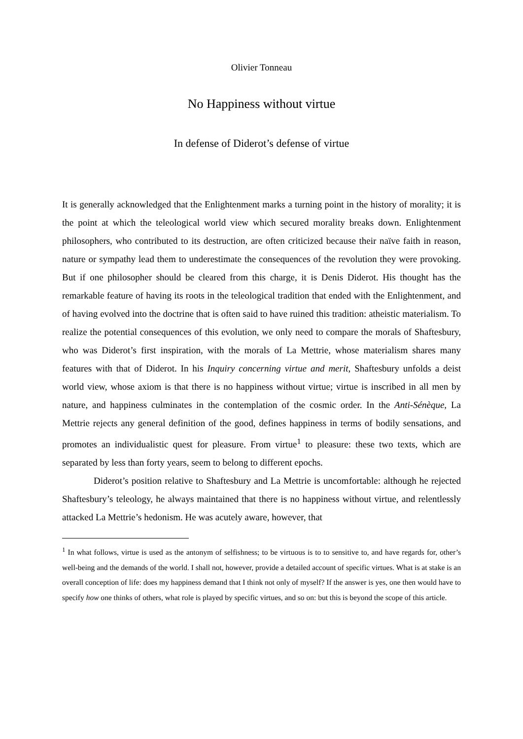Olivier Tonneau
No Happiness without virtue
In defense of Diderot’s defense of virtue
It is generally acknowledged that the Enlightenment marks a turning point in the history of morality; it is the point at which the teleological world view which secured morality breaks down. Enlightenment philosophers, who contributed to its destruction, are often criticized because their naïve faith in reason, nature or sympathy lead them to underestimate the consequences of the revolution they were provoking. But if one philosopher should be cleared from this charge, it is Denis Diderot. His thought has the remarkable feature of having its roots in the teleological tradition that ended with the Enlightenment, and of having evolved into the doctrine that is often said to have ruined this tradition: atheistic materialism. To realize the potential consequences of this evolution, we only need to compare the morals of Shaftesbury, who was Diderot’s first inspiration, with the morals of La Mettrie, whose materialism shares many features with that of Diderot. In his Inquiry concerning virtue and merit, Shaftesbury unfolds a deist world view, whose axiom is that there is no happiness without virtue; virtue is inscribed in all men by nature, and happiness culminates in the contemplation of the cosmic order. In the Anti-Sénèque, La Mettrie rejects any general definition of the good, defines happiness in terms of bodily sensations, and promotes an individualistic quest for pleasure. From virtue<sup>1</sup> to pleasure: these two texts, which are separated by less than forty years, seem to belong to different epochs.
Diderot’s position relative to Shaftesbury and La Mettrie is uncomfortable: although he rejected Shaftesbury’s teleology, he always maintained that there is no happiness without virtue, and relentlessly attacked La Mettrie’s hedonism. He was acutely aware, however, that
<sup>1</sup> In what follows, virtue is used as the antonym of selfishness; to be virtuous is to to sensitive to, and have regards for, other’s well-being and the demands of the world. I shall not, however, provide a detailed account of specific virtues. What is at stake is an overall conception of life: does my happiness demand that I think not only of myself? If the answer is yes, one then would have to specify how one thinks of others, what role is played by specific virtues, and so on: but this is beyond the scope of this article.